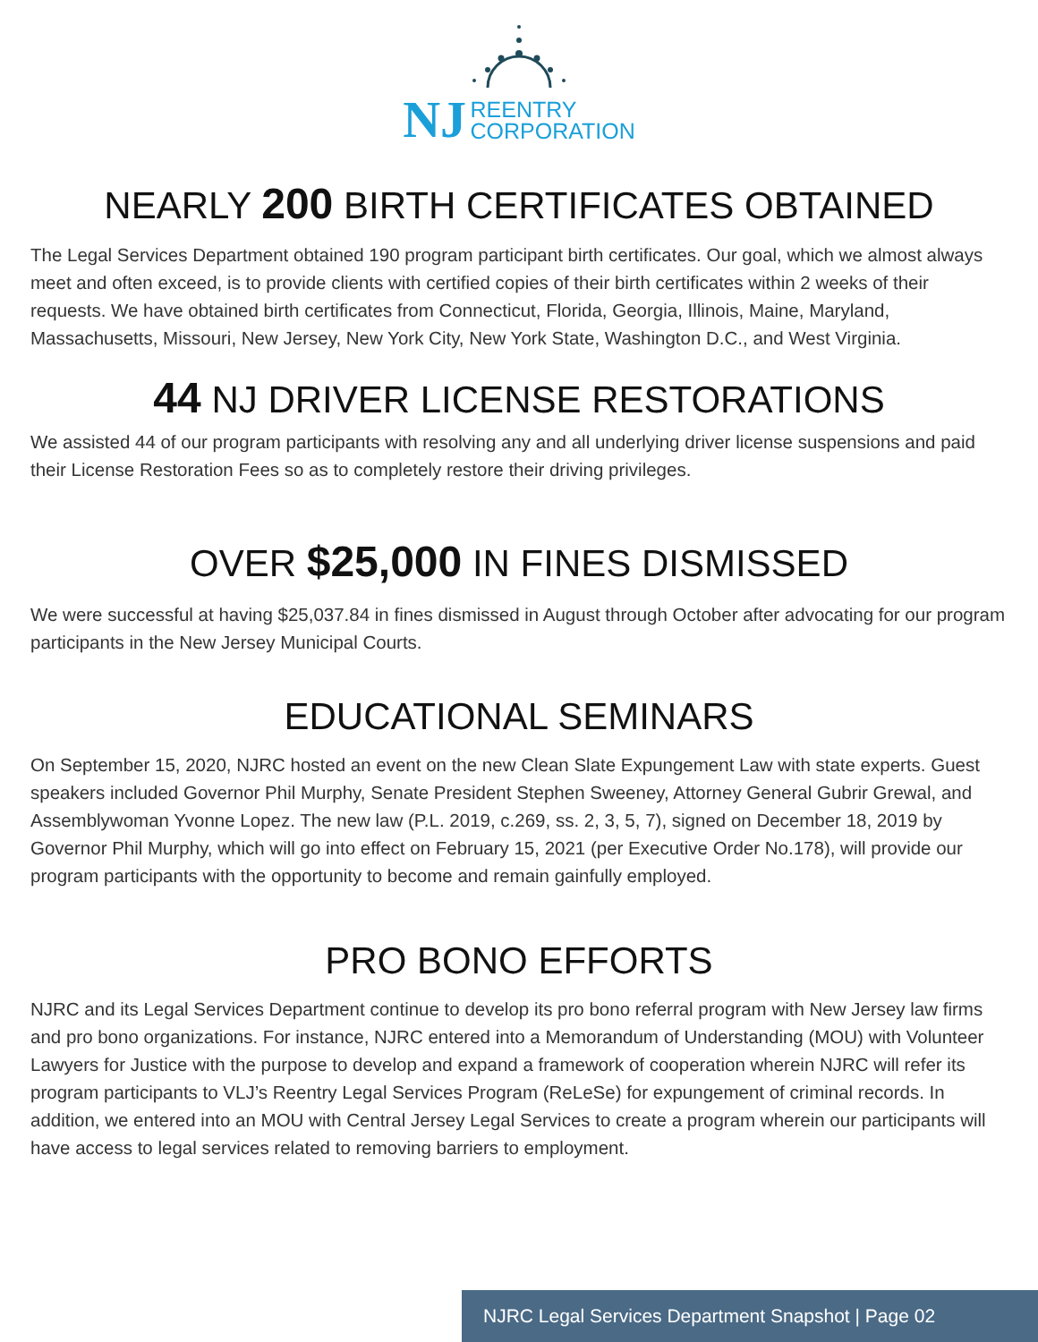NJ REENTRY
CORPORATION
NEARLY 200 BIRTH CERTIFICATES OBTAINED
The Legal Services Department obtained 190 program participant birth certificates. Our goal, which we almost always meet and often exceed, is to provide clients with certified copies of their birth certificates within 2 weeks of their requests. We have obtained birth certificates from Connecticut, Florida, Georgia, Illinois, Maine, Maryland, Massachusetts, Missouri, New Jersey, New York City, New York State, Washington D.C., and West Virginia.
44 NJ DRIVER LICENSE RESTORATIONS
We assisted 44 of our program participants with resolving any and all underlying driver license suspensions and paid their License Restoration Fees so as to completely restore their driving privileges.
OVER $25,000 IN FINES DISMISSED
We were successful at having $25,037.84 in fines dismissed in August through October after advocating for our program participants in the New Jersey Municipal Courts.
EDUCATIONAL SEMINARS
On September 15, 2020, NJRC hosted an event on the new Clean Slate Expungement Law with state experts. Guest speakers included Governor Phil Murphy, Senate President Stephen Sweeney, Attorney General Gubrir Grewal, and Assemblywoman Yvonne Lopez. The new law (P.L. 2019, c.269, ss. 2, 3, 5, 7), signed on December 18, 2019 by Governor Phil Murphy, which will go into effect on February 15, 2021 (per Executive Order No.178), will provide our program participants with the opportunity to become and remain gainfully employed.
PRO BONO EFFORTS
NJRC and its Legal Services Department continue to develop its pro bono referral program with New Jersey law firms and pro bono organizations. For instance, NJRC entered into a Memorandum of Understanding (MOU) with Volunteer Lawyers for Justice with the purpose to develop and expand a framework of cooperation wherein NJRC will refer its program participants to VLJ’s Reentry Legal Services Program (ReLeSe) for expungement of criminal records. In addition, we entered into an MOU with Central Jersey Legal Services to create a program wherein our participants will have access to legal services related to removing barriers to employment.
NJRC Legal Services Department Snapshot | Page 02